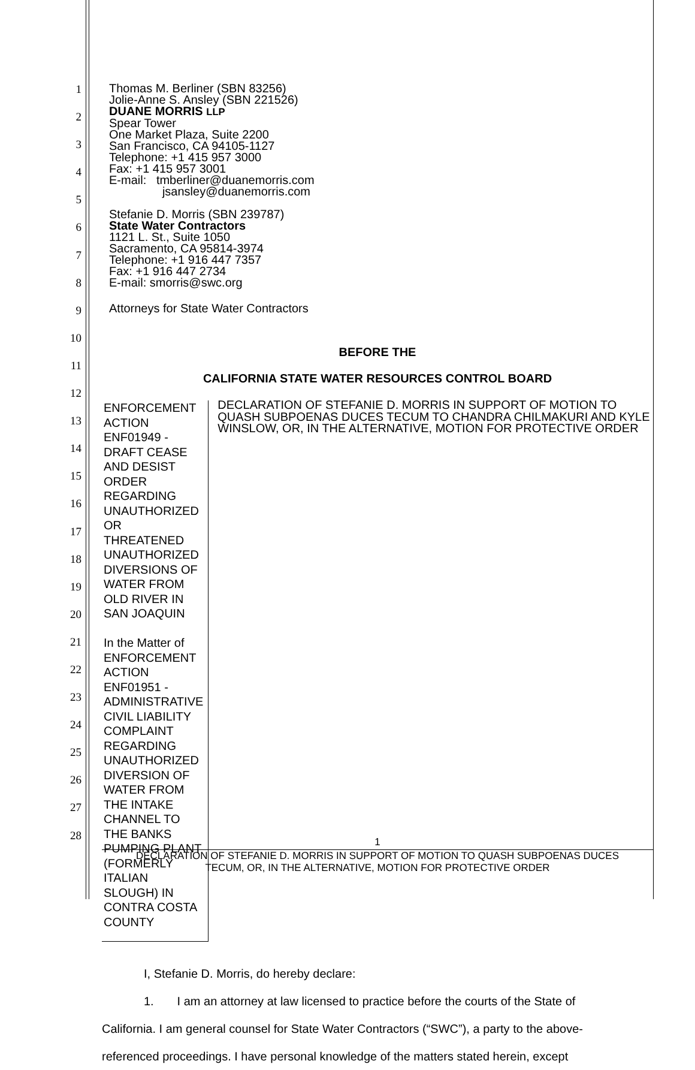1
2
3
4
5
6
7
8
9
10
11
12
13
14
15
16
17
18
19
20
21
22
23
24
25
26
27
28
Thomas M. Berliner (SBN 83256)
Jolie-Anne S. Ansley (SBN 221526)
DUANE MORRIS LLP
Spear Tower
One Market Plaza, Suite 2200
San Francisco, CA 94105-1127
Telephone: +1 415 957 3000
Fax: +1 415 957 3001
E-mail: tmberliner@duanemorris.com
jsansley@duanemorris.com
Stefanie D. Morris (SBN 239787)
State Water Contractors
1121 L. St., Suite 1050
Sacramento, CA 95814-3974
Telephone: +1 916 447 7357
Fax: +1 916 447 2734
E-mail: smorris@swc.org
Attorneys for State Water Contractors
BEFORE THE
CALIFORNIA STATE WATER RESOURCES CONTROL BOARD
ENFORCEMENT ACTION ENF01949 - DRAFT CEASE AND DESIST ORDER REGARDING UNAUTHORIZED OR THREATENED UNAUTHORIZED DIVERSIONS OF WATER FROM OLD RIVER IN SAN JOAQUIN
In the Matter of ENFORCEMENT ACTION ENF01951 - ADMINISTRATIVE CIVIL LIABILITY COMPLAINT REGARDING UNAUTHORIZED DIVERSION OF WATER FROM THE INTAKE CHANNEL TO THE BANKS PUMPING PLANT (FORMERLY ITALIAN SLOUGH) IN CONTRA COSTA COUNTY
DECLARATION OF STEFANIE D. MORRIS IN SUPPORT OF MOTION TO QUASH SUBPOENAS DUCES TECUM TO CHANDRA CHILMAKURI AND KYLE WINSLOW, OR, IN THE ALTERNATIVE, MOTION FOR PROTECTIVE ORDER
I, Stefanie D. Morris, do hereby declare:
1. I am an attorney at law licensed to practice before the courts of the State of
California. I am general counsel for State Water Contractors (“SWC”), a party to the above-
referenced proceedings. I have personal knowledge of the matters stated herein, except
1
DECLARATION OF STEFANIE D. MORRIS IN SUPPORT OF MOTION TO QUASH SUBPOENAS DUCES
TECUM, OR, IN THE ALTERNATIVE, MOTION FOR PROTECTIVE ORDER